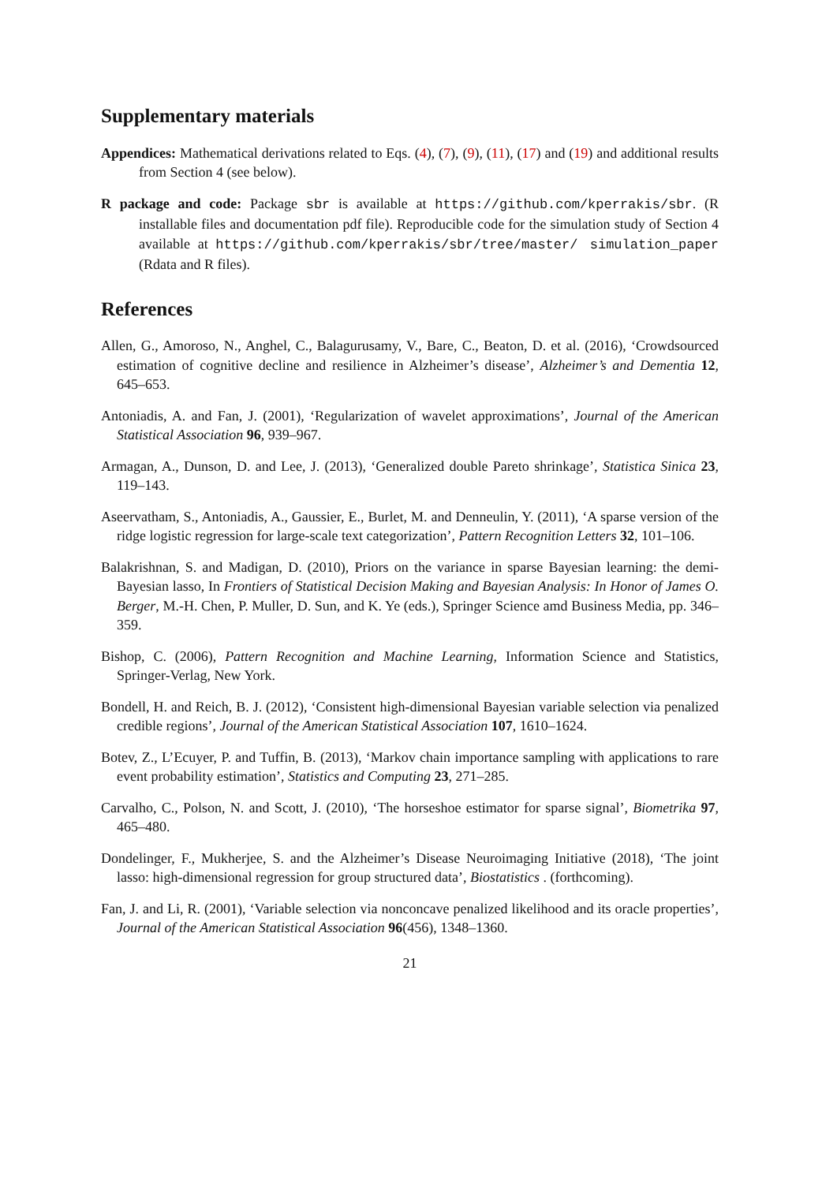Supplementary materials
Appendices: Mathematical derivations related to Eqs. (4), (7), (9), (11), (17) and (19) and additional results from Section 4 (see below).
R package and code: Package sbr is available at https://github.com/kperrakis/sbr. (R installable files and documentation pdf file). Reproducible code for the simulation study of Section 4 available at https://github.com/kperrakis/sbr/tree/master/ simulation_paper (Rdata and R files).
References
Allen, G., Amoroso, N., Anghel, C., Balagurusamy, V., Bare, C., Beaton, D. et al. (2016), ‘Crowdsourced estimation of cognitive decline and resilience in Alzheimer’s disease’, Alzheimer’s and Dementia 12, 645–653.
Antoniadis, A. and Fan, J. (2001), ‘Regularization of wavelet approximations’, Journal of the American Statistical Association 96, 939–967.
Armagan, A., Dunson, D. and Lee, J. (2013), ‘Generalized double Pareto shrinkage’, Statistica Sinica 23, 119–143.
Aseervatham, S., Antoniadis, A., Gaussier, E., Burlet, M. and Denneulin, Y. (2011), ‘A sparse version of the ridge logistic regression for large-scale text categorization’, Pattern Recognition Letters 32, 101–106.
Balakrishnan, S. and Madigan, D. (2010), Priors on the variance in sparse Bayesian learning: the demi-Bayesian lasso, In Frontiers of Statistical Decision Making and Bayesian Analysis: In Honor of James O. Berger, M.-H. Chen, P. Muller, D. Sun, and K. Ye (eds.), Springer Science amd Business Media, pp. 346–359.
Bishop, C. (2006), Pattern Recognition and Machine Learning, Information Science and Statistics, Springer-Verlag, New York.
Bondell, H. and Reich, B. J. (2012), ‘Consistent high-dimensional Bayesian variable selection via penalized credible regions’, Journal of the American Statistical Association 107, 1610–1624.
Botev, Z., L’Ecuyer, P. and Tuffin, B. (2013), ‘Markov chain importance sampling with applications to rare event probability estimation’, Statistics and Computing 23, 271–285.
Carvalho, C., Polson, N. and Scott, J. (2010), ‘The horseshoe estimator for sparse signal’, Biometrika 97, 465–480.
Dondelinger, F., Mukherjee, S. and the Alzheimer’s Disease Neuroimaging Initiative (2018), ‘The joint lasso: high-dimensional regression for group structured data’, Biostatistics . (forthcoming).
Fan, J. and Li, R. (2001), ‘Variable selection via nonconcave penalized likelihood and its oracle properties’, Journal of the American Statistical Association 96(456), 1348–1360.
21